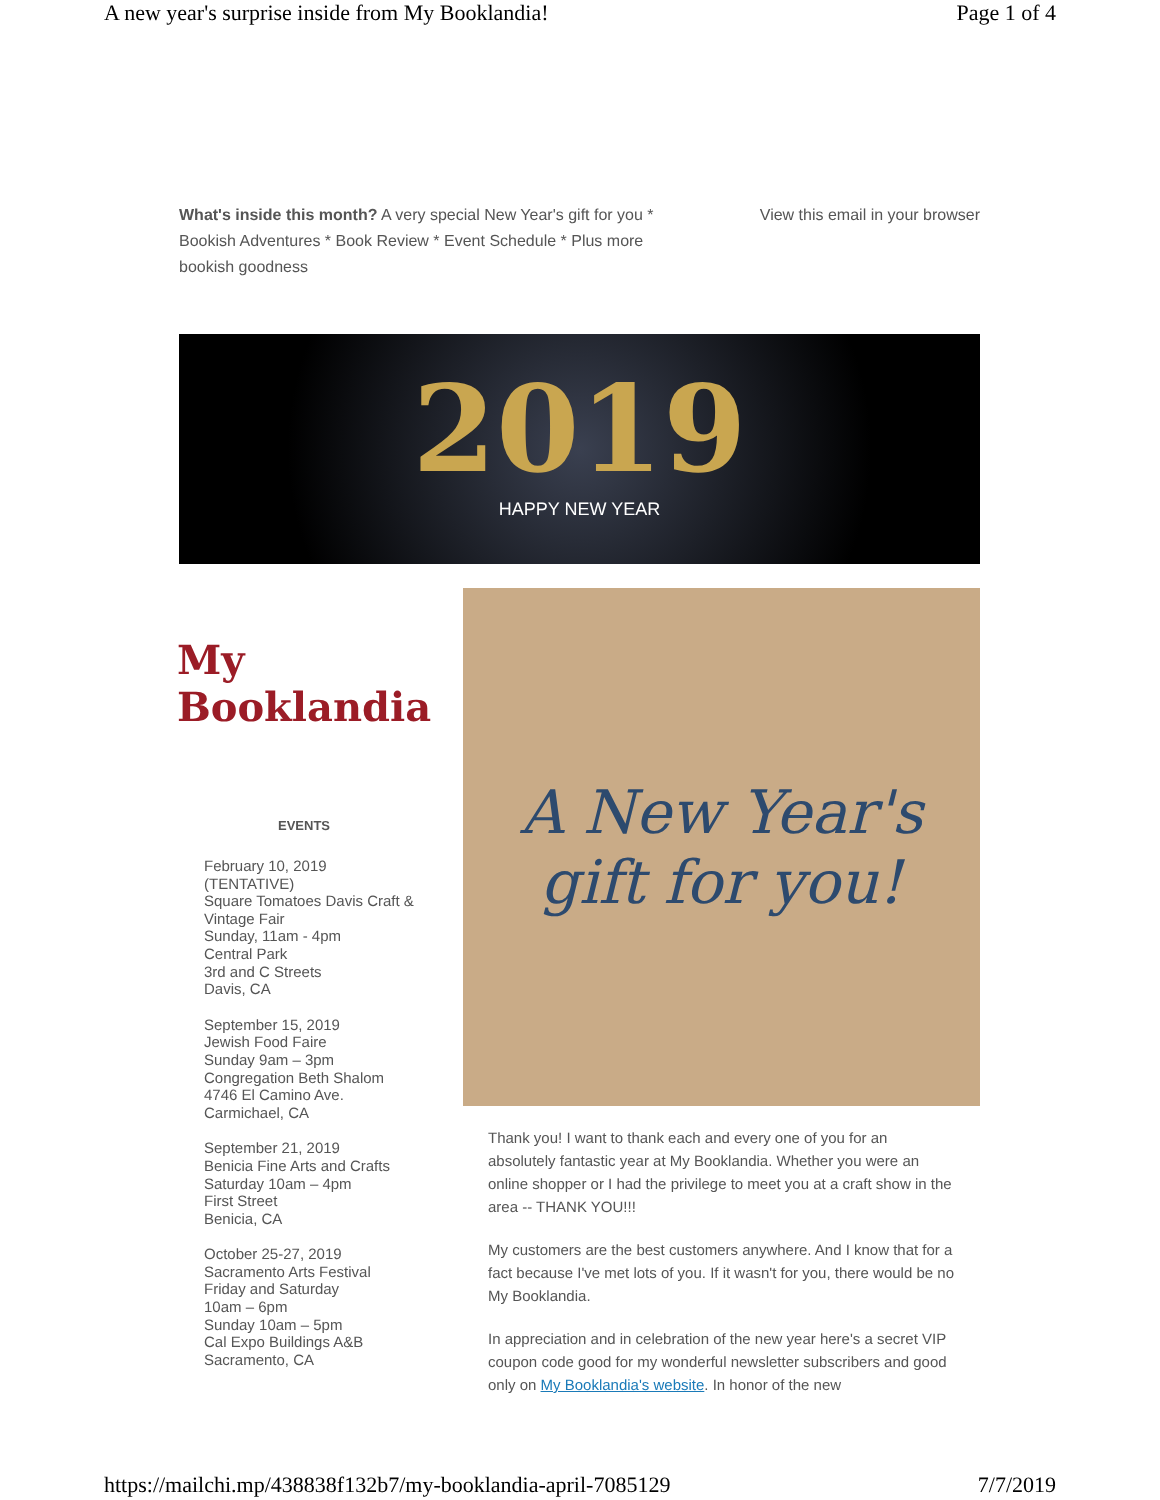A new year's surprise inside from My Booklandia! Page 1 of 4
What's inside this month? A very special New Year's gift for you * Bookish Adventures * Book Review * Event Schedule * Plus more bookish goodness
View this email in your browser
2019
HAPPY NEW YEAR
My Booklandia
EVENTS
February 10, 2019
(TENTATIVE)
Square Tomatoes Davis Craft & Vintage Fair
Sunday, 11am - 4pm
Central Park
3rd and C Streets
Davis, CA
September 15, 2019
Jewish Food Faire
Sunday 9am – 3pm
Congregation Beth Shalom
4746 El Camino Ave.
Carmichael, CA
September 21, 2019
Benicia Fine Arts and Crafts
Saturday 10am – 4pm
First Street
Benicia, CA
October 25-27, 2019
Sacramento Arts Festival
Friday and Saturday
10am – 6pm
Sunday 10am – 5pm
Cal Expo Buildings A&B
Sacramento, CA
A New Year's
gift for you!
Thank you! I want to thank each and every one of you for an absolutely fantastic year at My Booklandia. Whether you were an online shopper or I had the privilege to meet you at a craft show in the area -- THANK YOU!!!
My customers are the best customers anywhere. And I know that for a fact because I've met lots of you. If it wasn't for you, there would be no My Booklandia.
In appreciation and in celebration of the new year here's a secret VIP coupon code good for my wonderful newsletter subscribers and good only on My Booklandia's website. In honor of the new
https://mailchi.mp/438838f132b7/my-booklandia-april-7085129 7/7/2019